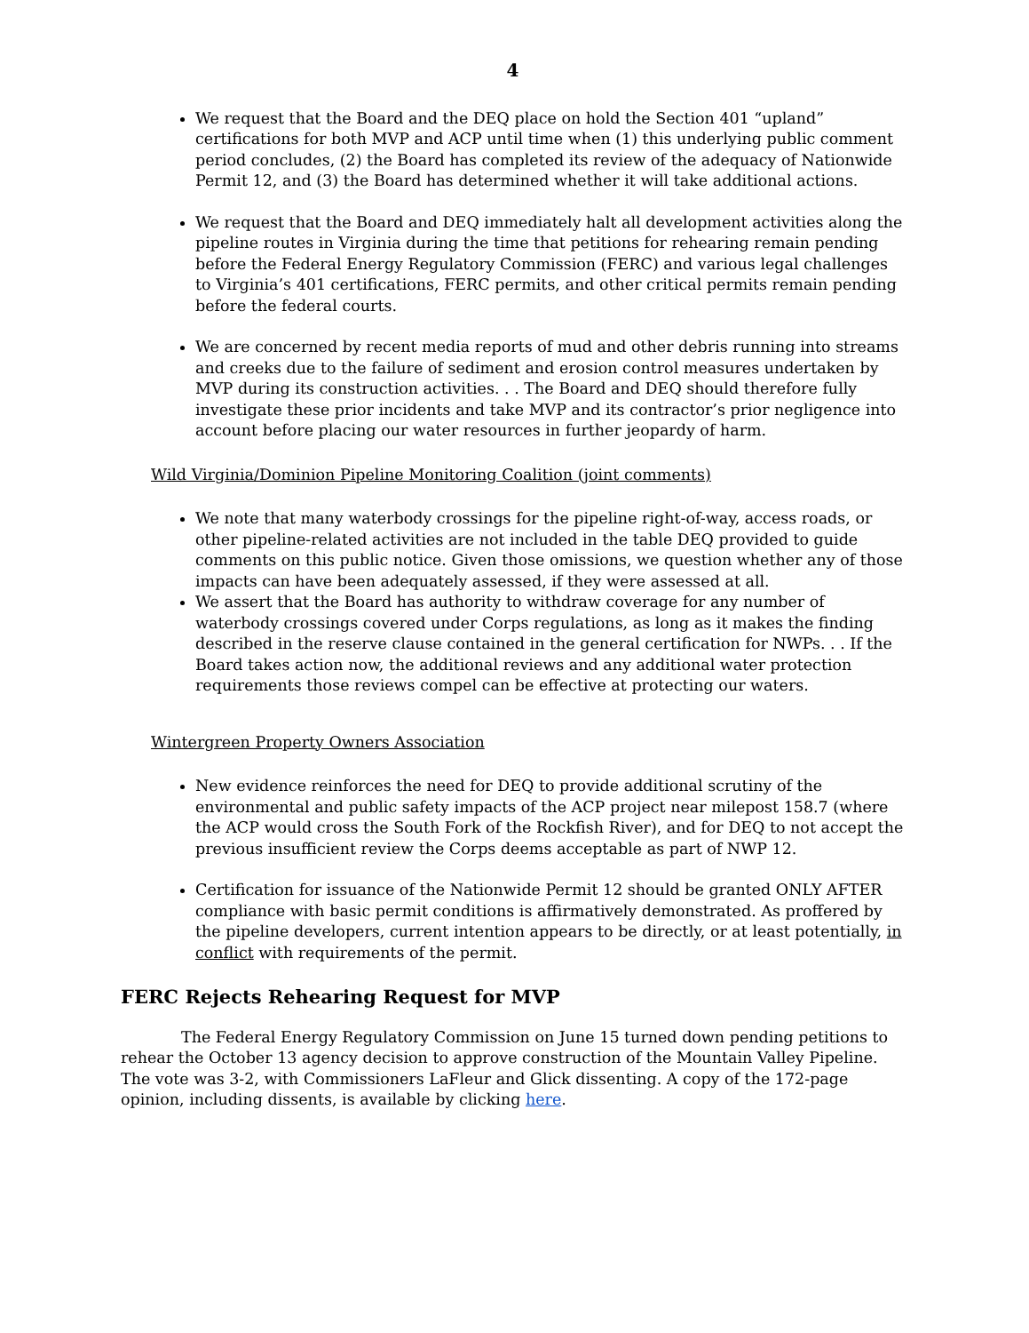4
We request that the Board and the DEQ place on hold the Section 401 “upland” certifications for both MVP and ACP until time when (1) this underlying public comment period concludes, (2) the Board has completed its review of the adequacy of Nationwide Permit 12, and (3) the Board has determined whether it will take additional actions.
We request that the Board and DEQ immediately halt all development activities along the pipeline routes in Virginia during the time that petitions for rehearing remain pending before the Federal Energy Regulatory Commission (FERC) and various legal challenges to Virginia’s 401 certifications, FERC permits, and other critical permits remain pending before the federal courts.
We are concerned by recent media reports of mud and other debris running into streams and creeks due to the failure of sediment and erosion control measures undertaken by MVP during its construction activities. . . The Board and DEQ should therefore fully investigate these prior incidents and take MVP and its contractor’s prior negligence into account before placing our water resources in further jeopardy of harm.
Wild Virginia/Dominion Pipeline Monitoring Coalition (joint comments)
We note that many waterbody crossings for the pipeline right-of-way, access roads, or other pipeline-related activities are not included in the table DEQ provided to guide comments on this public notice. Given those omissions, we question whether any of those impacts can have been adequately assessed, if they were assessed at all.
We assert that the Board has authority to withdraw coverage for any number of waterbody crossings covered under Corps regulations, as long as it makes the finding described in the reserve clause contained in the general certification for NWPs. . . If the Board takes action now, the additional reviews and any additional water protection requirements those reviews compel can be effective at protecting our waters.
Wintergreen Property Owners Association
New evidence reinforces the need for DEQ to provide additional scrutiny of the environmental and public safety impacts of the ACP project near milepost 158.7 (where the ACP would cross the South Fork of the Rockfish River), and for DEQ to not accept the previous insufficient review the Corps deems acceptable as part of NWP 12.
Certification for issuance of the Nationwide Permit 12 should be granted ONLY AFTER compliance with basic permit conditions is affirmatively demonstrated. As proffered by the pipeline developers, current intention appears to be directly, or at least potentially, in conflict with requirements of the permit.
FERC Rejects Rehearing Request for MVP
The Federal Energy Regulatory Commission on June 15 turned down pending petitions to rehear the October 13 agency decision to approve construction of the Mountain Valley Pipeline. The vote was 3-2, with Commissioners LaFleur and Glick dissenting. A copy of the 172-page opinion, including dissents, is available by clicking here.